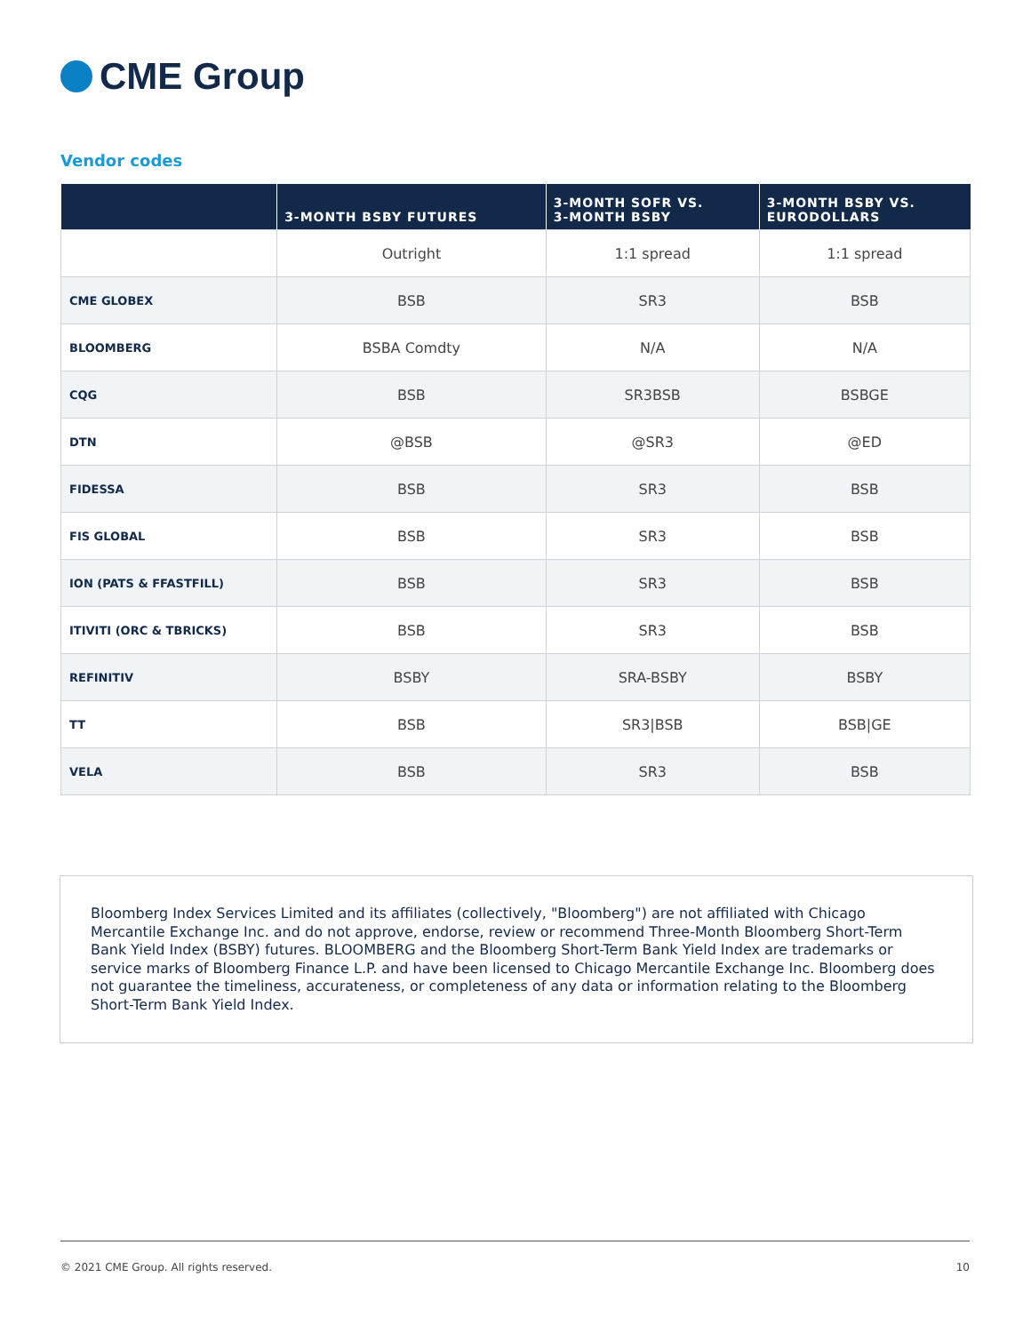CME Group
Vendor codes
| | 3-MONTH BSBY FUTURES | 3-MONTH SOFR VS. 3-MONTH BSBY | 3-MONTH BSBY VS. EURODOLLARS |
| --- | --- | --- | --- |
| | Outright | 1:1 spread | 1:1 spread |
| CME GLOBEX | BSB | SR3 | BSB |
| BLOOMBERG | BSBA Comdty | N/A | N/A |
| CQG | BSB | SR3BSB | BSBGE |
| DTN | @BSB | @SR3 | @ED |
| FIDESSA | BSB | SR3 | BSB |
| FIS GLOBAL | BSB | SR3 | BSB |
| ION (PATS & FFASTFILL) | BSB | SR3 | BSB |
| ITIVITI (ORC & TBRICKS) | BSB | SR3 | BSB |
| REFINITIV | BSBY | SRA-BSBY | BSBY |
| TT | BSB | SR3/BSB | BSB/GE |
| VELA | BSB | SR3 | BSB |
Bloomberg Index Services Limited and its affiliates (collectively, "Bloomberg") are not affiliated with Chicago Mercantile Exchange Inc. and do not approve, endorse, review or recommend Three-Month Bloomberg Short-Term Bank Yield Index (BSBY) futures. BLOOMBERG and the Bloomberg Short-Term Bank Yield Index are trademarks or service marks of Bloomberg Finance L.P. and have been licensed to Chicago Mercantile Exchange Inc. Bloomberg does not guarantee the timeliness, accurateness, or completeness of any data or information relating to the Bloomberg Short-Term Bank Yield Index.
© 2021 CME Group. All rights reserved. 10